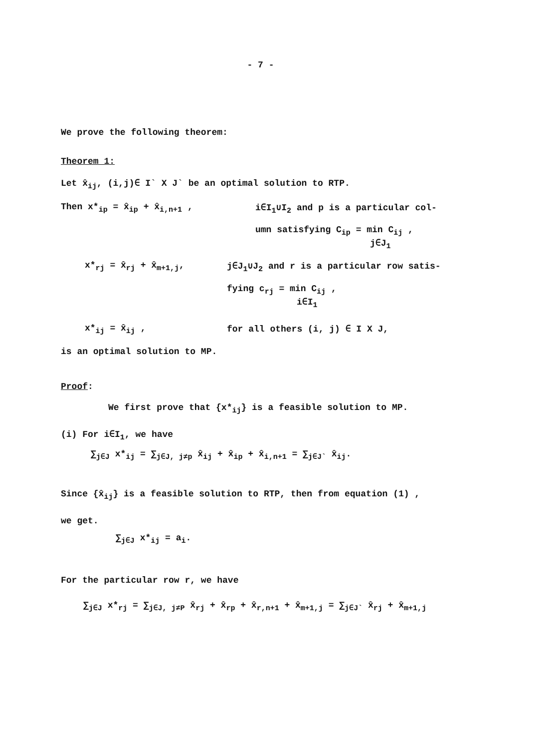- 7 -
We prove the following theorem:
Theorem 1:
Let x̂<sub>ij</sub>, (i,j)∈ I` X J` be an optimal solution to RTP.
Then x*<sub>ip</sub> = x̂<sub>ip</sub> + x̂<sub>i,n+1</sub> , i∈I<sub>1</sub>∪I<sub>2</sub> and p is a particular col-
umn satisfying C<sub>ip</sub> = min C<sub>ij</sub> ,
j∈J<sub>1</sub>
x*<sub>rj</sub> = x̂<sub>rj</sub> + x̂<sub>m+1,j</sub>, j∈J<sub>1</sub>∪J<sub>2</sub> and r is a particular row satis-
fying c<sub>rj</sub> = min C<sub>ij</sub> ,
i∈I<sub>1</sub>
x*<sub>ij</sub> = x̂<sub>ij</sub> , for all others (i, j) ∈ I X J,
is an optimal solution to MP.
Proof:
We first prove that {x*<sub>ij</sub>} is a feasible solution to MP.
(i) For i∈I<sub>1</sub>, we have
∑<sub>j∈J</sub> x*<sub>ij</sub> = ∑<sub>j∈J, j≠p</sub> x̂<sub>ij</sub> + x̂<sub>ip</sub> + x̂<sub>i,n+1</sub> = ∑<sub>j∈J`</sub> x̂<sub>ij</sub>.
Since {x̂<sub>ij</sub>} is a feasible solution to RTP, then from equation (1) ,
we get.
∑<sub>j∈J</sub> x*<sub>ij</sub> = a<sub>i</sub>.
For the particular row r, we have
∑<sub>j∈J</sub> x*<sub>rj</sub> = ∑<sub>j∈J, j≠P</sub> x̂<sub>rj</sub> + x̂<sub>rp</sub> + x̂<sub>r,n+1</sub> + x̂<sub>m+1,j</sub> = ∑<sub>j∈J`</sub> x̂<sub>rj</sub> + x̂<sub>m+1,j</sub>